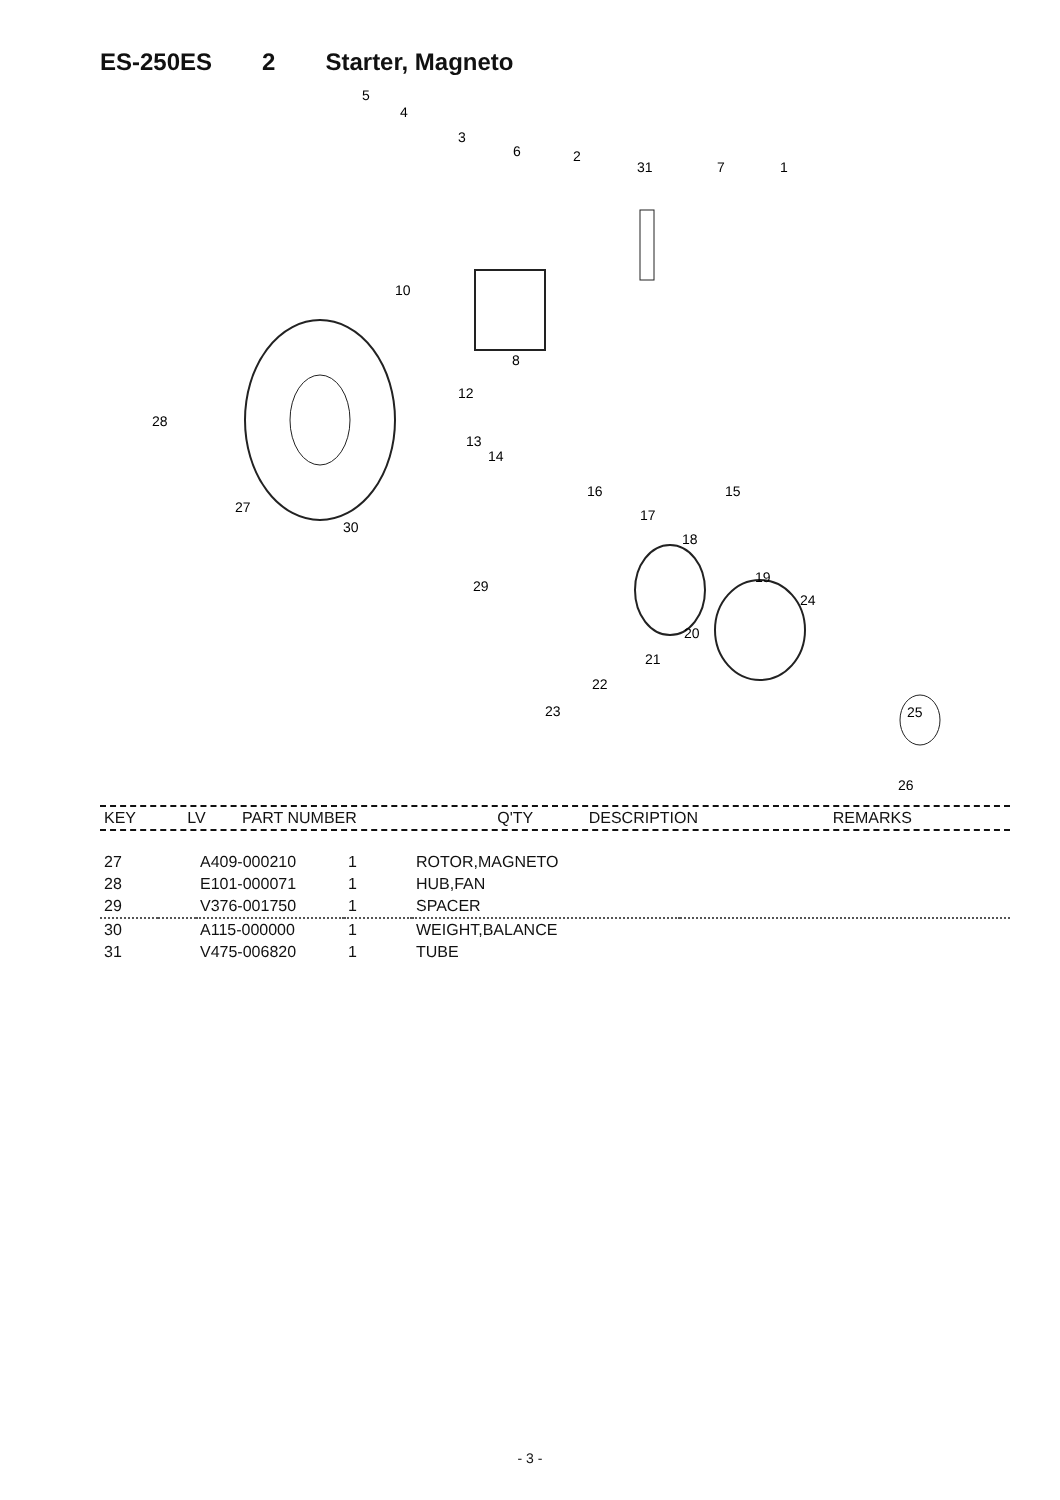ES-250ES 2 Starter, Magneto
5
4
3
6
2
31
7
1
10
8
28
12
13
14
27
30
16
15
17
18
29
19
24
20
21
22
23
25
26
| KEY | LV | PART NUMBER | Q'TY | DESCRIPTION | REMARKS |
| --- | --- | --- | --- | --- | --- |
| 27 | | A409-000210 | 1 | ROTOR,MAGNETO | |
| 28 | | E101-000071 | 1 | HUB,FAN | |
| 29 | | V376-001750 | 1 | SPACER | |
| 30 | | A115-000000 | 1 | WEIGHT,BALANCE | |
| 31 | | V475-006820 | 1 | TUBE | |
- 3 -